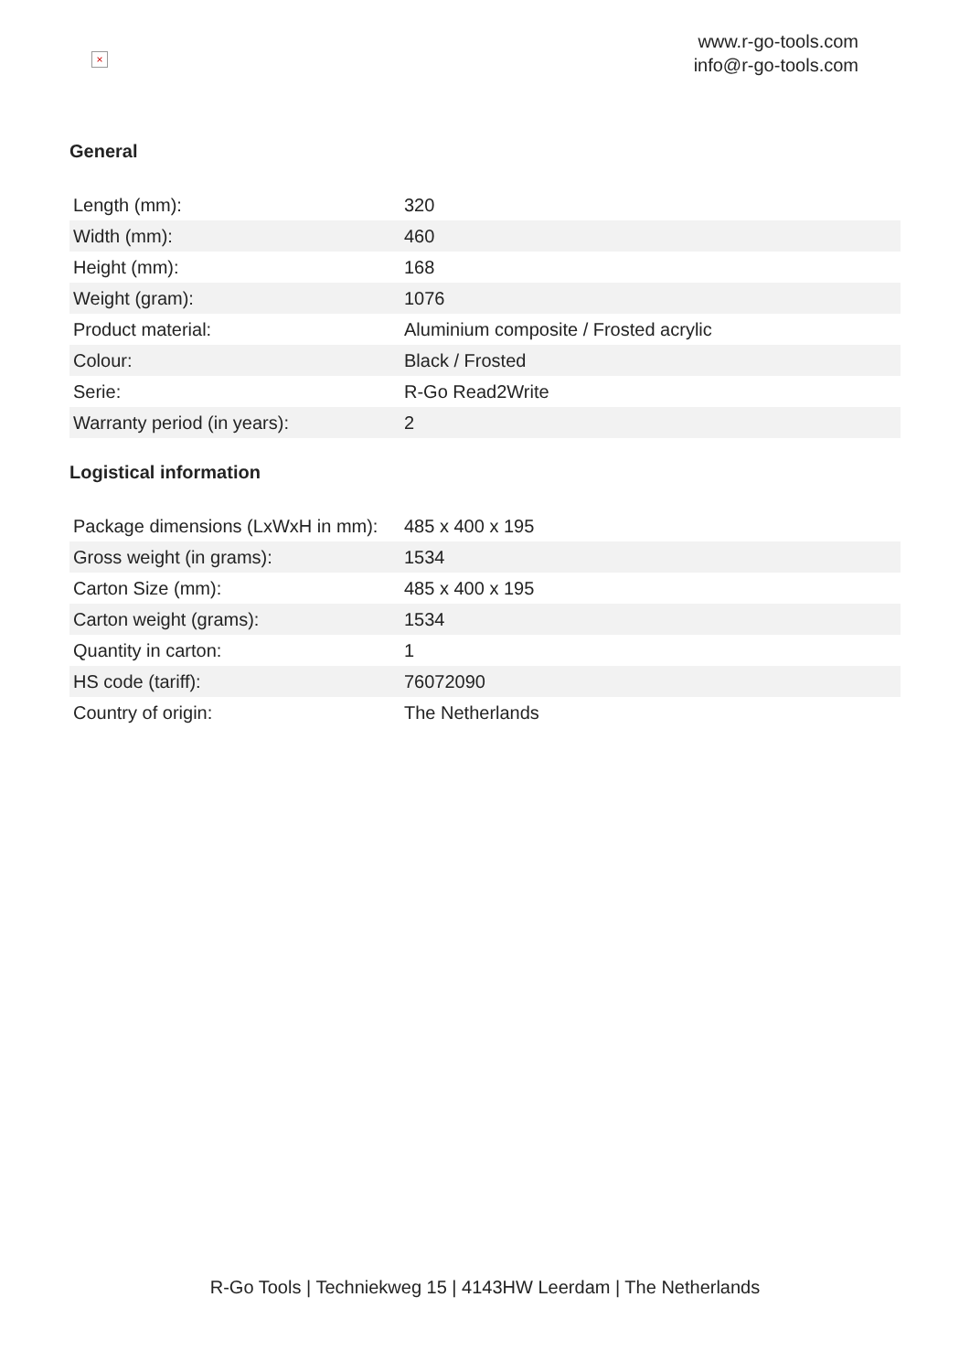×
www.r-go-tools.com
info@r-go-tools.com
General
| Length (mm): | 320 |
| Width (mm): | 460 |
| Height (mm): | 168 |
| Weight (gram): | 1076 |
| Product material: | Aluminium composite / Frosted acrylic |
| Colour: | Black / Frosted |
| Serie: | R-Go Read2Write |
| Warranty period (in years): | 2 |
Logistical information
| Package dimensions (LxWxH in mm): | 485 x 400 x 195 |
| Gross weight (in grams): | 1534 |
| Carton Size (mm): | 485 x 400 x 195 |
| Carton weight (grams): | 1534 |
| Quantity in carton: | 1 |
| HS code (tariff): | 76072090 |
| Country of origin: | The Netherlands |
R-Go Tools | Techniekweg 15 | 4143HW Leerdam | The Netherlands